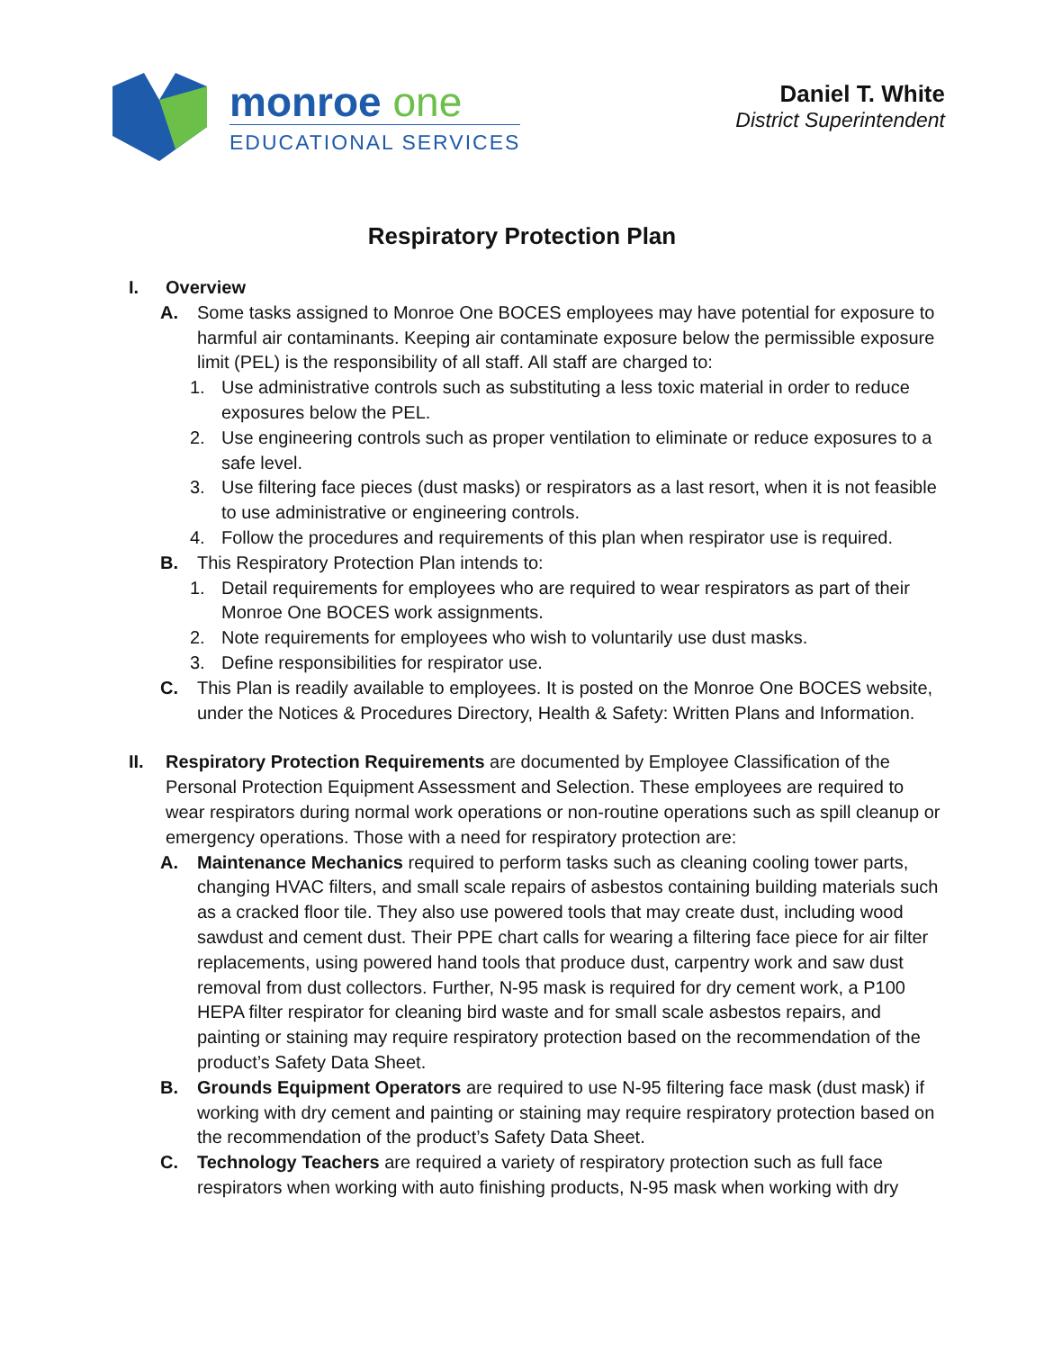monroe one
EDUCATIONAL SERVICES
Daniel T. White
District Superintendent
Respiratory Protection Plan
I. Overview
A. Some tasks assigned to Monroe One BOCES employees may have potential for exposure to harmful air contaminants. Keeping air contaminate exposure below the permissible exposure limit (PEL) is the responsibility of all staff. All staff are charged to:
1. Use administrative controls such as substituting a less toxic material in order to reduce exposures below the PEL.
2. Use engineering controls such as proper ventilation to eliminate or reduce exposures to a safe level.
3. Use filtering face pieces (dust masks) or respirators as a last resort, when it is not feasible to use administrative or engineering controls.
4. Follow the procedures and requirements of this plan when respirator use is required.
B. This Respiratory Protection Plan intends to:
1. Detail requirements for employees who are required to wear respirators as part of their Monroe One BOCES work assignments.
2. Note requirements for employees who wish to voluntarily use dust masks.
3. Define responsibilities for respirator use.
C. This Plan is readily available to employees. It is posted on the Monroe One BOCES website, under the Notices & Procedures Directory, Health & Safety: Written Plans and Information.
II. Respiratory Protection Requirements are documented by Employee Classification of the Personal Protection Equipment Assessment and Selection. These employees are required to wear respirators during normal work operations or non-routine operations such as spill cleanup or emergency operations. Those with a need for respiratory protection are:
A. Maintenance Mechanics required to perform tasks such as cleaning cooling tower parts, changing HVAC filters, and small scale repairs of asbestos containing building materials such as a cracked floor tile. They also use powered tools that may create dust, including wood sawdust and cement dust. Their PPE chart calls for wearing a filtering face piece for air filter replacements, using powered hand tools that produce dust, carpentry work and saw dust removal from dust collectors. Further, N-95 mask is required for dry cement work, a P100 HEPA filter respirator for cleaning bird waste and for small scale asbestos repairs, and painting or staining may require respiratory protection based on the recommendation of the product’s Safety Data Sheet.
B. Grounds Equipment Operators are required to use N-95 filtering face mask (dust mask) if working with dry cement and painting or staining may require respiratory protection based on the recommendation of the product’s Safety Data Sheet.
C. Technology Teachers are required a variety of respiratory protection such as full face respirators when working with auto finishing products, N-95 mask when working with dry